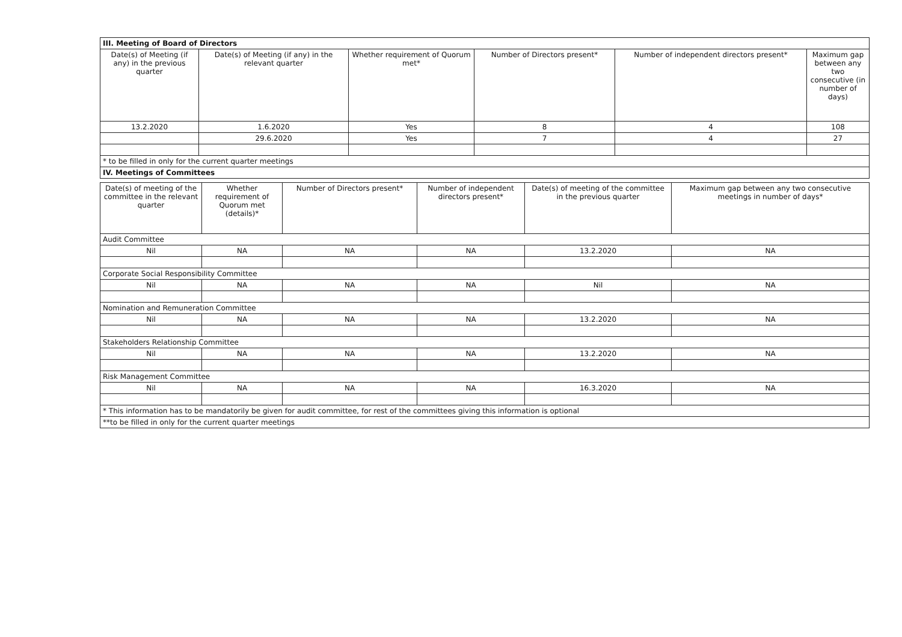| III. Meeting of Board of Directors | | | | | |
| Date(s) of Meeting (if any) in the previous quarter | Date(s) of Meeting (if any) in the relevant quarter | Whether requirement of Quorum met* | Number of Directors present* | Number of independent directors present* | Maximum gap between any two consecutive (in number of days) |
| 13.2.2020 | 1.6.2020 | Yes | 8 | 4 | 108 |
| | 29.6.2020 | Yes | 7 | 4 | 27 |
| * to be filled in only for the current quarter meetings | | | | | |
| IV. Meetings of Committees | | | | | |
| Date(s) of meeting of the committee in the relevant quarter | Whether requirement of Quorum met (details)* | Number of Directors present* | Number of independent directors present* | Date(s) of meeting of the committee in the previous quarter | Maximum gap between any two consecutive meetings in number of days* |
| --- | --- | --- | --- | --- | --- |
| Audit Committee | | | | | |
| Nil | NA | NA | NA | 13.2.2020 | NA |
| Corporate Social Responsibility Committee | | | | | |
| Nil | NA | NA | NA | Nil | NA |
| Nomination and Remuneration Committee | | | | | |
| Nil | NA | NA | NA | 13.2.2020 | NA |
| Stakeholders Relationship Committee | | | | | |
| Nil | NA | NA | NA | 13.2.2020 | NA |
| Risk Management Committee | | | | | |
| Nil | NA | NA | NA | 16.3.2020 | NA |
| * This information has to be mandatorily be given for audit committee, for rest of the committees giving this information is optional | | | | | |
| **to be filled in only for the current quarter meetings | | | | | |